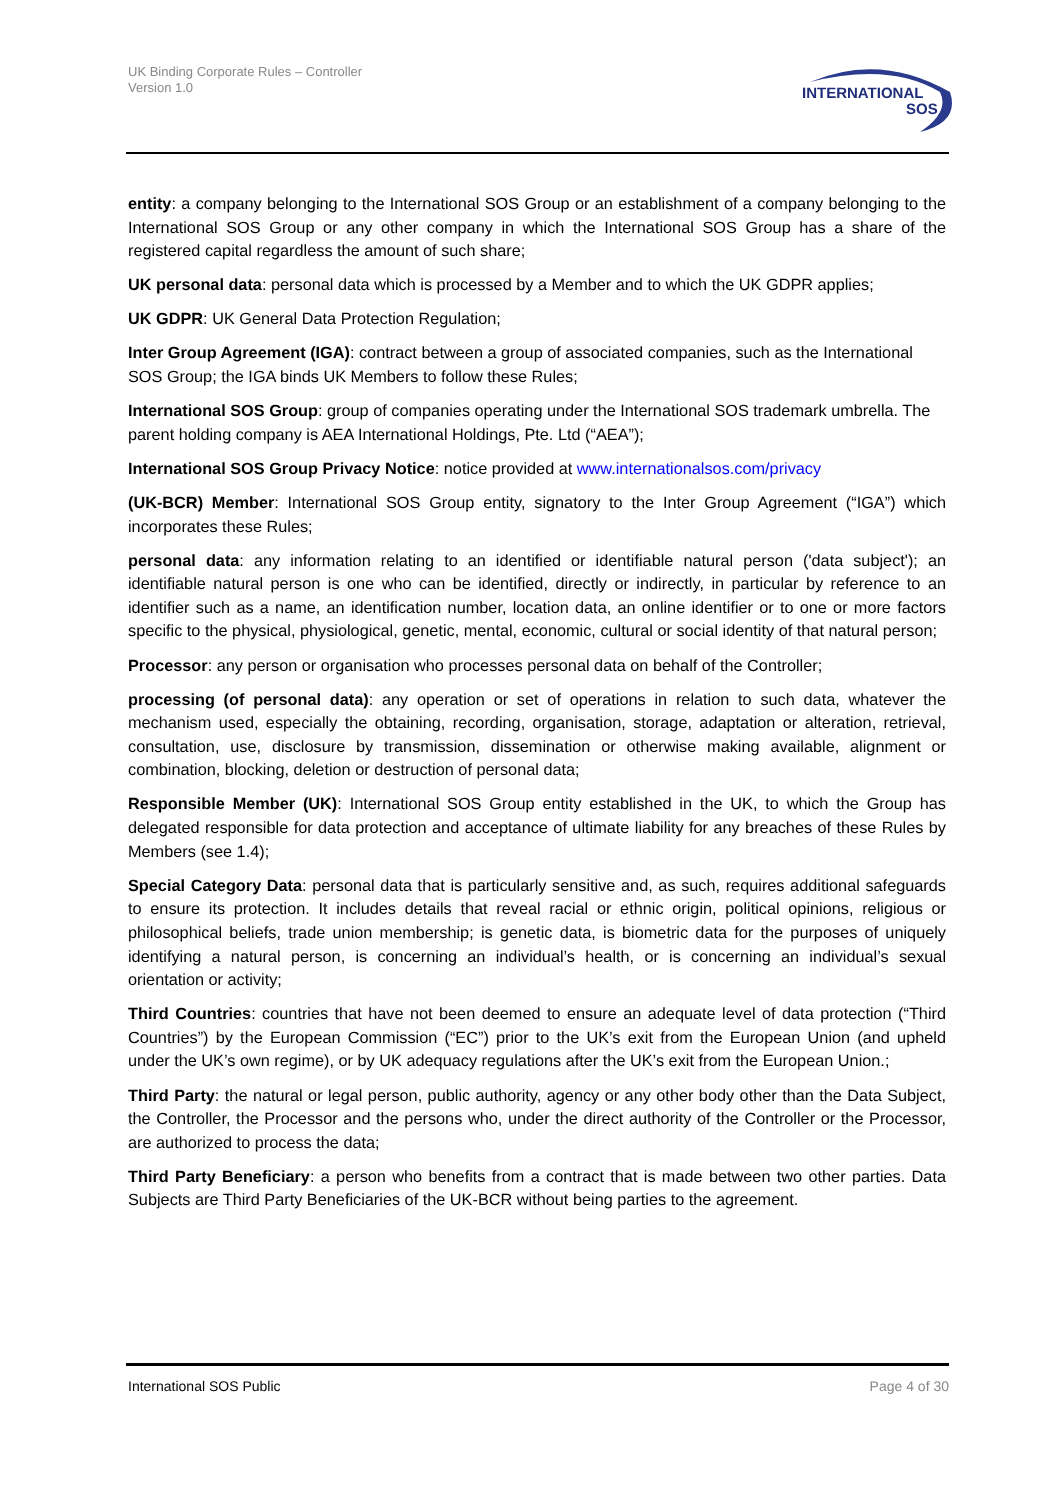UK Binding Corporate Rules – Controller
Version 1.0
INTERNATIONAL
SOS
entity: a company belonging to the International SOS Group or an establishment of a company belonging to the International SOS Group or any other company in which the International SOS Group has a share of the registered capital regardless the amount of such share;
UK personal data: personal data which is processed by a Member and to which the UK GDPR applies;
UK GDPR: UK General Data Protection Regulation;
Inter Group Agreement (IGA): contract between a group of associated companies, such as the International SOS Group; the IGA binds UK Members to follow these Rules;
International SOS Group: group of companies operating under the International SOS trademark umbrella. The parent holding company is AEA International Holdings, Pte. Ltd (“AEA”);
International SOS Group Privacy Notice: notice provided at www.internationalsos.com/privacy
(UK-BCR) Member: International SOS Group entity, signatory to the Inter Group Agreement (“IGA”) which incorporates these Rules;
personal data: any information relating to an identified or identifiable natural person ('data subject'); an identifiable natural person is one who can be identified, directly or indirectly, in particular by reference to an identifier such as a name, an identification number, location data, an online identifier or to one or more factors specific to the physical, physiological, genetic, mental, economic, cultural or social identity of that natural person;
Processor: any person or organisation who processes personal data on behalf of the Controller;
processing (of personal data): any operation or set of operations in relation to such data, whatever the mechanism used, especially the obtaining, recording, organisation, storage, adaptation or alteration, retrieval, consultation, use, disclosure by transmission, dissemination or otherwise making available, alignment or combination, blocking, deletion or destruction of personal data;
Responsible Member (UK): International SOS Group entity established in the UK, to which the Group has delegated responsible for data protection and acceptance of ultimate liability for any breaches of these Rules by Members (see 1.4);
Special Category Data: personal data that is particularly sensitive and, as such, requires additional safeguards to ensure its protection. It includes details that reveal racial or ethnic origin, political opinions, religious or philosophical beliefs, trade union membership; is genetic data, is biometric data for the purposes of uniquely identifying a natural person, is concerning an individual’s health, or is concerning an individual’s sexual orientation or activity;
Third Countries: countries that have not been deemed to ensure an adequate level of data protection (“Third Countries”) by the European Commission (“EC”) prior to the UK’s exit from the European Union (and upheld under the UK’s own regime), or by UK adequacy regulations after the UK’s exit from the European Union.;
Third Party: the natural or legal person, public authority, agency or any other body other than the Data Subject, the Controller, the Processor and the persons who, under the direct authority of the Controller or the Processor, are authorized to process the data;
Third Party Beneficiary: a person who benefits from a contract that is made between two other parties. Data Subjects are Third Party Beneficiaries of the UK-BCR without being parties to the agreement.
International SOS Public Page 4 of 30